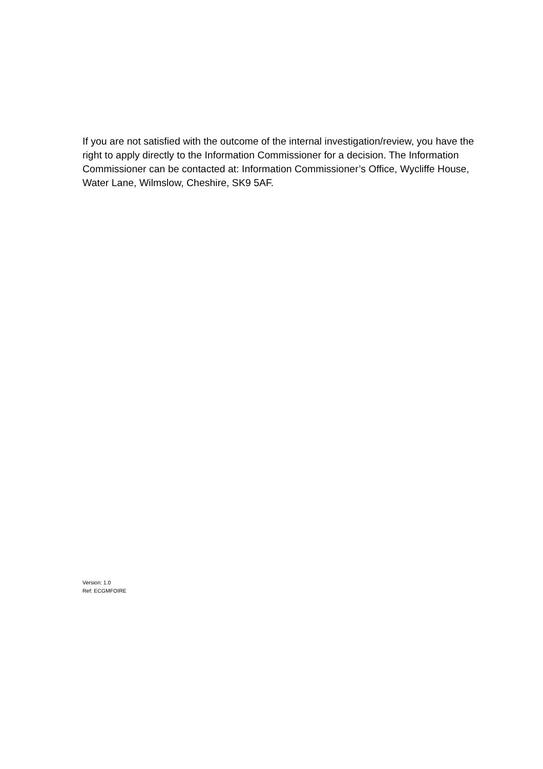If you are not satisfied with the outcome of the internal investigation/review, you have the right to apply directly to the Information Commissioner for a decision. The Information Commissioner can be contacted at: Information Commissioner’s Office, Wycliffe House, Water Lane, Wilmslow, Cheshire, SK9 5AF.
Version: 1.0
Ref: ECGMFOIRE